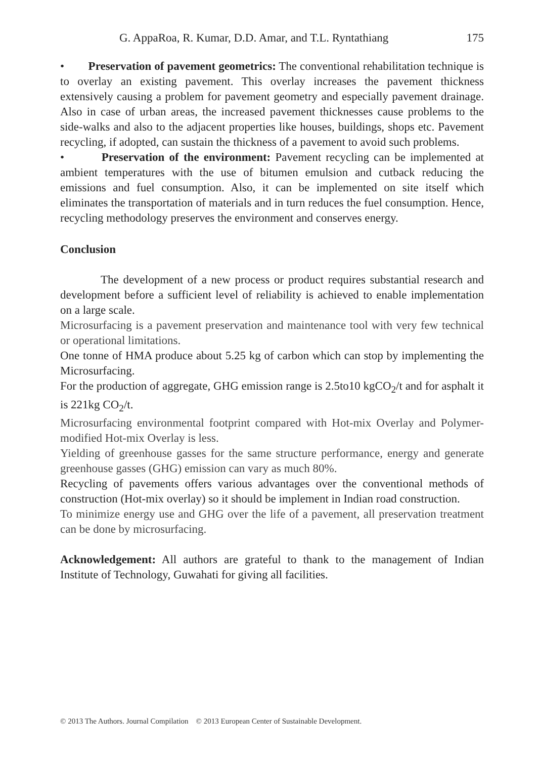G. AppaRoa, R. Kumar, D.D. Amar, and T.L. Ryntathiang 175
• Preservation of pavement geometrics: The conventional rehabilitation technique is to overlay an existing pavement. This overlay increases the pavement thickness extensively causing a problem for pavement geometry and especially pavement drainage. Also in case of urban areas, the increased pavement thicknesses cause problems to the side-walks and also to the adjacent properties like houses, buildings, shops etc. Pavement recycling, if adopted, can sustain the thickness of a pavement to avoid such problems.
• Preservation of the environment: Pavement recycling can be implemented at ambient temperatures with the use of bitumen emulsion and cutback reducing the emissions and fuel consumption. Also, it can be implemented on site itself which eliminates the transportation of materials and in turn reduces the fuel consumption. Hence, recycling methodology preserves the environment and conserves energy.
Conclusion
The development of a new process or product requires substantial research and development before a sufficient level of reliability is achieved to enable implementation on a large scale.
Microsurfacing is a pavement preservation and maintenance tool with very few technical or operational limitations.
One tonne of HMA produce about 5.25 kg of carbon which can stop by implementing the Microsurfacing.
For the production of aggregate, GHG emission range is 2.5to10 kgCO<sub>2</sub>/t and for asphalt it is 221kg CO<sub>2</sub>/t.
Microsurfacing environmental footprint compared with Hot-mix Overlay and Polymer-modified Hot-mix Overlay is less.
Yielding of greenhouse gasses for the same structure performance, energy and generate greenhouse gasses (GHG) emission can vary as much 80%.
Recycling of pavements offers various advantages over the conventional methods of construction (Hot-mix overlay) so it should be implement in Indian road construction.
To minimize energy use and GHG over the life of a pavement, all preservation treatment can be done by microsurfacing.
Acknowledgement: All authors are grateful to thank to the management of Indian Institute of Technology, Guwahati for giving all facilities.
© 2013 The Authors. Journal Compilation © 2013 European Center of Sustainable Development.